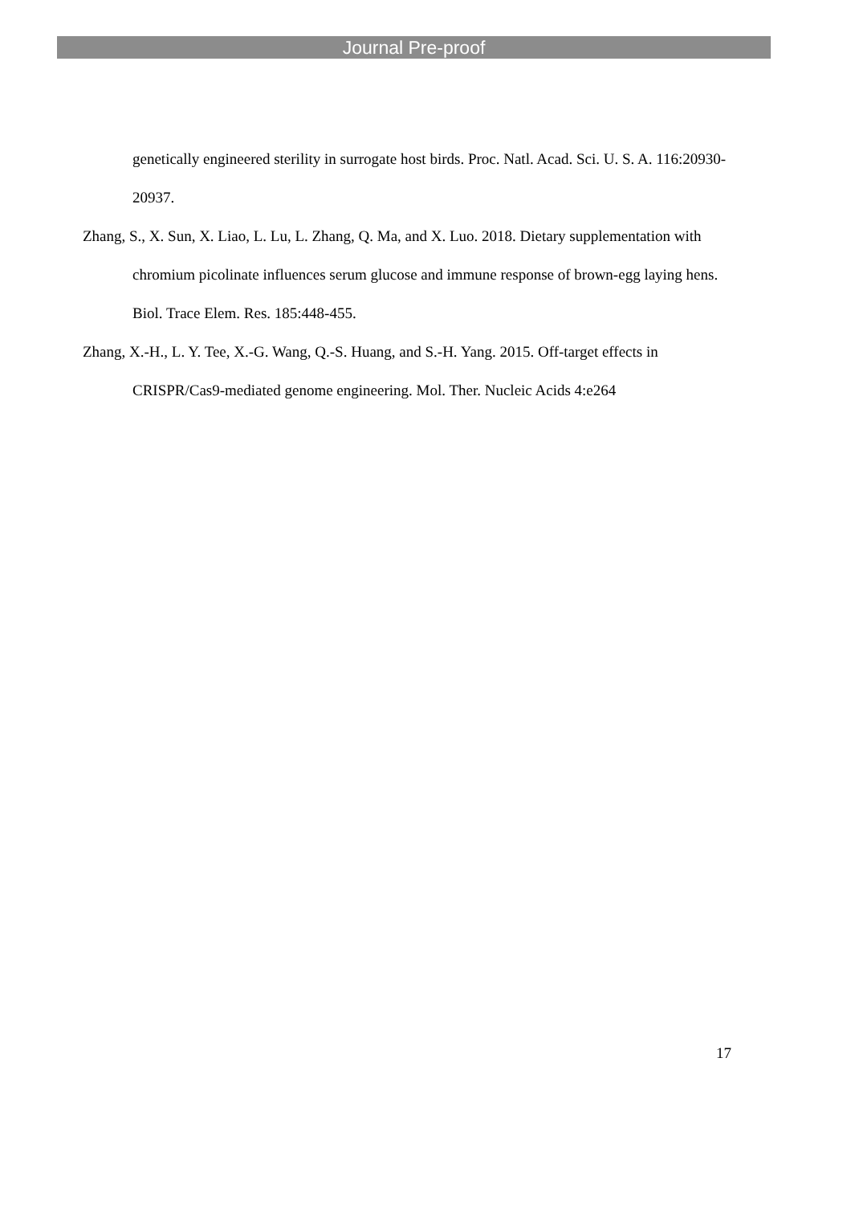Journal Pre-proof
genetically engineered sterility in surrogate host birds. Proc. Natl. Acad. Sci. U. S. A. 116:20930-20937.
Zhang, S., X. Sun, X. Liao, L. Lu, L. Zhang, Q. Ma, and X. Luo. 2018. Dietary supplementation with chromium picolinate influences serum glucose and immune response of brown-egg laying hens. Biol. Trace Elem. Res. 185:448-455.
Zhang, X.-H., L. Y. Tee, X.-G. Wang, Q.-S. Huang, and S.-H. Yang. 2015. Off-target effects in CRISPR/Cas9-mediated genome engineering. Mol. Ther. Nucleic Acids 4:e264
17